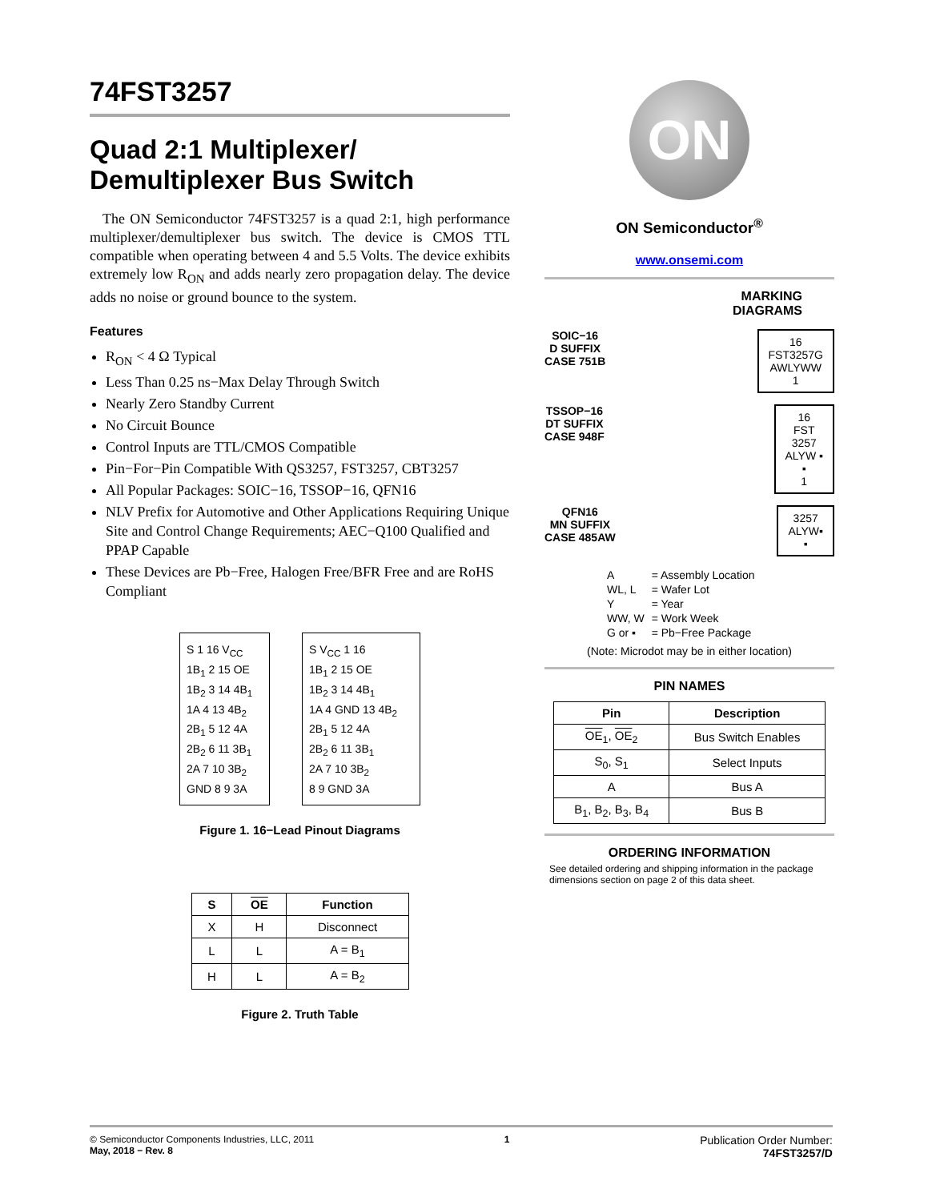74FST3257
Quad 2:1 Multiplexer/
Demultiplexer Bus Switch
The ON Semiconductor 74FST3257 is a quad 2:1, high performance multiplexer/demultiplexer bus switch. The device is CMOS TTL compatible when operating between 4 and 5.5 Volts. The device exhibits extremely low R<sub>ON</sub> and adds nearly zero propagation delay. The device adds no noise or ground bounce to the system.
Features
R<sub>ON</sub> < 4 Ω Typical
Less Than 0.25 ns−Max Delay Through Switch
Nearly Zero Standby Current
No Circuit Bounce
Control Inputs are TTL/CMOS Compatible
Pin−For−Pin Compatible With QS3257, FST3257, CBT3257
All Popular Packages: SOIC−16, TSSOP−16, QFN16
NLV Prefix for Automotive and Other Applications Requiring Unique Site and Control Change Requirements; AEC−Q100 Qualified and PPAP Capable
These Devices are Pb−Free, Halogen Free/BFR Free and are RoHS Compliant
S 1 16 V<sub>CC</sub>
1B<sub>1</sub> 2 15 OE
1B<sub>2</sub> 3 14 4B<sub>1</sub>
1A 4 13 4B<sub>2</sub>
2B<sub>1</sub> 5 12 4A
2B<sub>2</sub> 6 11 3B<sub>1</sub>
2A 7 10 3B<sub>2</sub>
GND 8 9 3A
S V<sub>CC</sub> 1 16
1B<sub>1</sub> 2 15 OE
1B<sub>2</sub> 3 14 4B<sub>1</sub>
1A 4 GND 13 4B<sub>2</sub>
2B<sub>1</sub> 5 12 4A
2B<sub>2</sub> 6 11 3B<sub>1</sub>
2A 7 10 3B<sub>2</sub>
8 9 GND 3A
Figure 1. 16−Lead Pinout Diagrams
| S | OE | Function |
| --- | --- | --- |
| X | H | Disconnect |
| L | L | A = B<sub>1</sub> |
| H | L | A = B<sub>2</sub> |
Figure 2. Truth Table
ON
ON Semiconductor<sup>®</sup>
www.onsemi.com
MARKING
DIAGRAMS
SOIC−16
D SUFFIX
CASE 751B
16
FST3257G
AWLYWW
1
TSSOP−16
DT SUFFIX
CASE 948F
16
FST
3257
ALYW ▪
▪
1
QFN16
MN SUFFIX
CASE 485AW
3257
ALYW▪
▪
| A | = Assembly Location |
| WL, L | = Wafer Lot |
| Y | = Year |
| WW, W | = Work Week |
| G or ▪ | = Pb−Free Package |
(Note: Microdot may be in either location)
PIN NAMES
| Pin | Description |
| --- | --- |
| OE<sub>1</sub>, OE<sub>2</sub> | Bus Switch Enables |
| S<sub>0</sub>, S<sub>1</sub> | Select Inputs |
| A | Bus A |
| B<sub>1</sub>, B<sub>2</sub>, B<sub>3</sub>, B<sub>4</sub> | Bus B |
ORDERING INFORMATION
See detailed ordering and shipping information in the package dimensions section on page 2 of this data sheet.
© Semiconductor Components Industries, LLC, 2011
May, 2018 − Rev. 8
1
Publication Order Number:
74FST3257/D